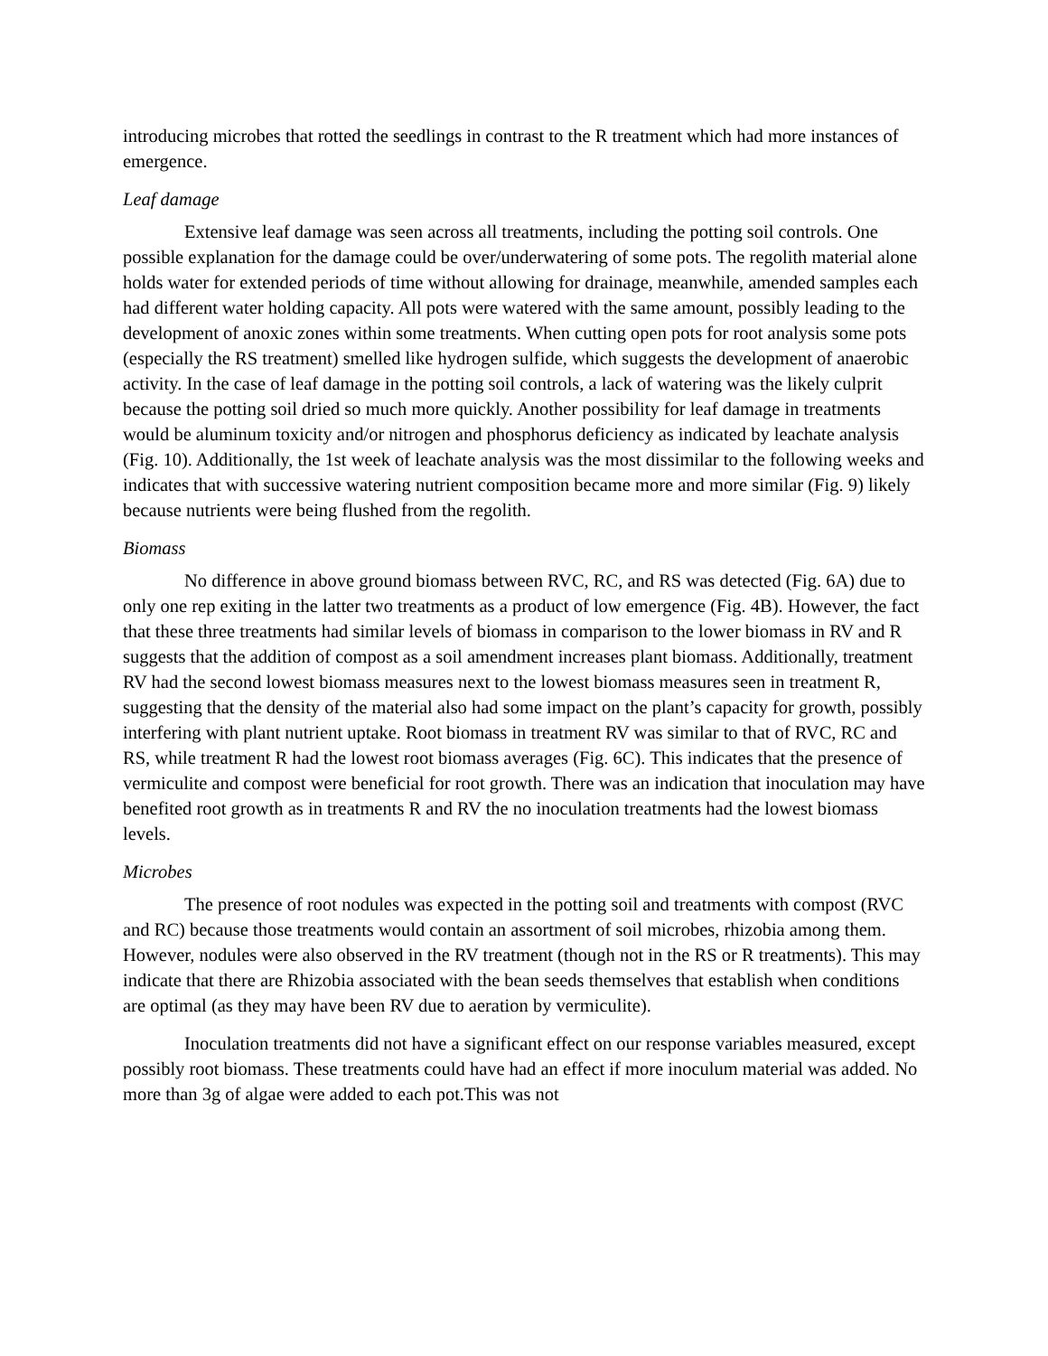introducing microbes that rotted the seedlings in contrast to the R treatment which had more instances of emergence.
Leaf damage
Extensive leaf damage was seen across all treatments, including the potting soil controls. One possible explanation for the damage could be over/underwatering of some pots. The regolith material alone holds water for extended periods of time without allowing for drainage, meanwhile, amended samples each had different water holding capacity. All pots were watered with the same amount, possibly leading to the development of anoxic zones within some treatments. When cutting open pots for root analysis some pots (especially the RS treatment) smelled like hydrogen sulfide, which suggests the development of anaerobic activity. In the case of leaf damage in the potting soil controls, a lack of watering was the likely culprit because the potting soil dried so much more quickly. Another possibility for leaf damage in treatments would be aluminum toxicity and/or nitrogen and phosphorus deficiency as indicated by leachate analysis (Fig. 10). Additionally, the 1st week of leachate analysis was the most dissimilar to the following weeks and indicates that with successive watering nutrient composition became more and more similar (Fig. 9) likely because nutrients were being flushed from the regolith.
Biomass
No difference in above ground biomass between RVC, RC, and RS was detected (Fig. 6A) due to only one rep exiting in the latter two treatments as a product of low emergence (Fig. 4B). However, the fact that these three treatments had similar levels of biomass in comparison to the lower biomass in RV and R suggests that the addition of compost as a soil amendment increases plant biomass. Additionally, treatment RV had the second lowest biomass measures next to the lowest biomass measures seen in treatment R, suggesting that the density of the material also had some impact on the plant’s capacity for growth, possibly interfering with plant nutrient uptake. Root biomass in treatment RV was similar to that of RVC, RC and RS, while treatment R had the lowest root biomass averages (Fig. 6C). This indicates that the presence of vermiculite and compost were beneficial for root growth. There was an indication that inoculation may have benefited root growth as in treatments R and RV the no inoculation treatments had the lowest biomass levels.
Microbes
The presence of root nodules was expected in the potting soil and treatments with compost (RVC and RC) because those treatments would contain an assortment of soil microbes, rhizobia among them. However, nodules were also observed in the RV treatment (though not in the RS or R treatments). This may indicate that there are Rhizobia associated with the bean seeds themselves that establish when conditions are optimal (as they may have been RV due to aeration by vermiculite).
Inoculation treatments did not have a significant effect on our response variables measured, except possibly root biomass. These treatments could have had an effect if more inoculum material was added. No more than 3g of algae were added to each pot.This was not